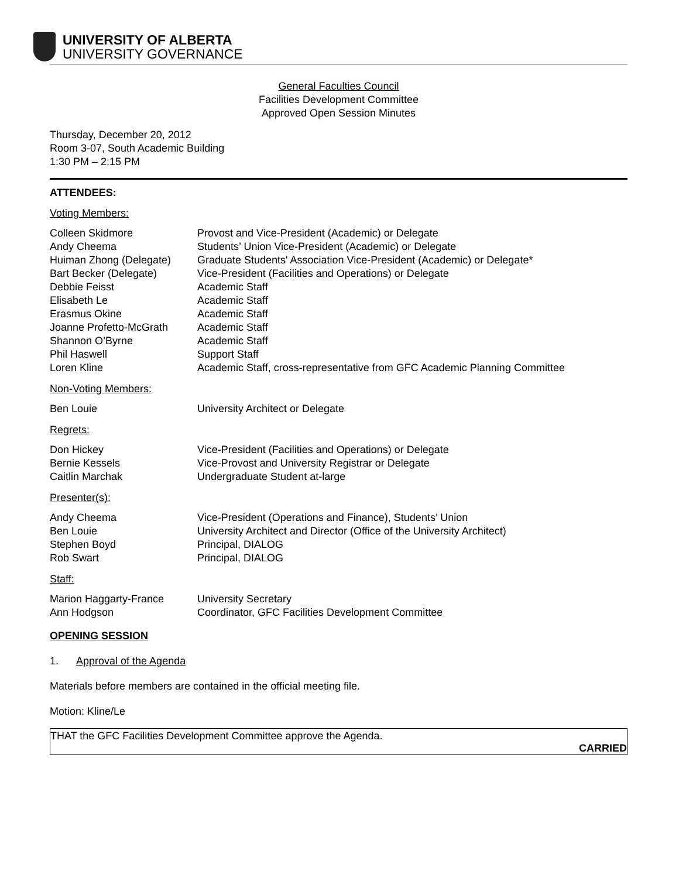UNIVERSITY OF ALBERTA
UNIVERSITY GOVERNANCE
General Faculties Council
Facilities Development Committee
Approved Open Session Minutes
Thursday, December 20, 2012
Room 3-07, South Academic Building
1:30 PM – 2:15 PM
ATTENDEES:
Voting Members:
Colleen Skidmore Provost and Vice-President (Academic) or Delegate
Andy Cheema Students’ Union Vice-President (Academic) or Delegate
Huiman Zhong (Delegate) Graduate Students' Association Vice-President (Academic) or Delegate*
Bart Becker (Delegate) Vice-President (Facilities and Operations) or Delegate
Debbie Feisst Academic Staff
Elisabeth Le Academic Staff
Erasmus Okine Academic Staff
Joanne Profetto-McGrath Academic Staff
Shannon O’Byrne Academic Staff
Phil Haswell Support Staff
Loren Kline Academic Staff, cross-representative from GFC Academic Planning Committee
Non-Voting Members:
Ben Louie University Architect or Delegate
Regrets:
Don Hickey Vice-President (Facilities and Operations) or Delegate
Bernie Kessels Vice-Provost and University Registrar or Delegate
Caitlin Marchak Undergraduate Student at-large
Presenter(s):
Andy Cheema Vice-President (Operations and Finance), Students’ Union
Ben Louie University Architect and Director (Office of the University Architect)
Stephen Boyd Principal, DIALOG
Rob Swart Principal, DIALOG
Staff:
Marion Haggarty-France University Secretary
Ann Hodgson Coordinator, GFC Facilities Development Committee
OPENING SESSION
1. Approval of the Agenda
Materials before members are contained in the official meeting file.
Motion: Kline/Le
THAT the GFC Facilities Development Committee approve the Agenda.
CARRIED